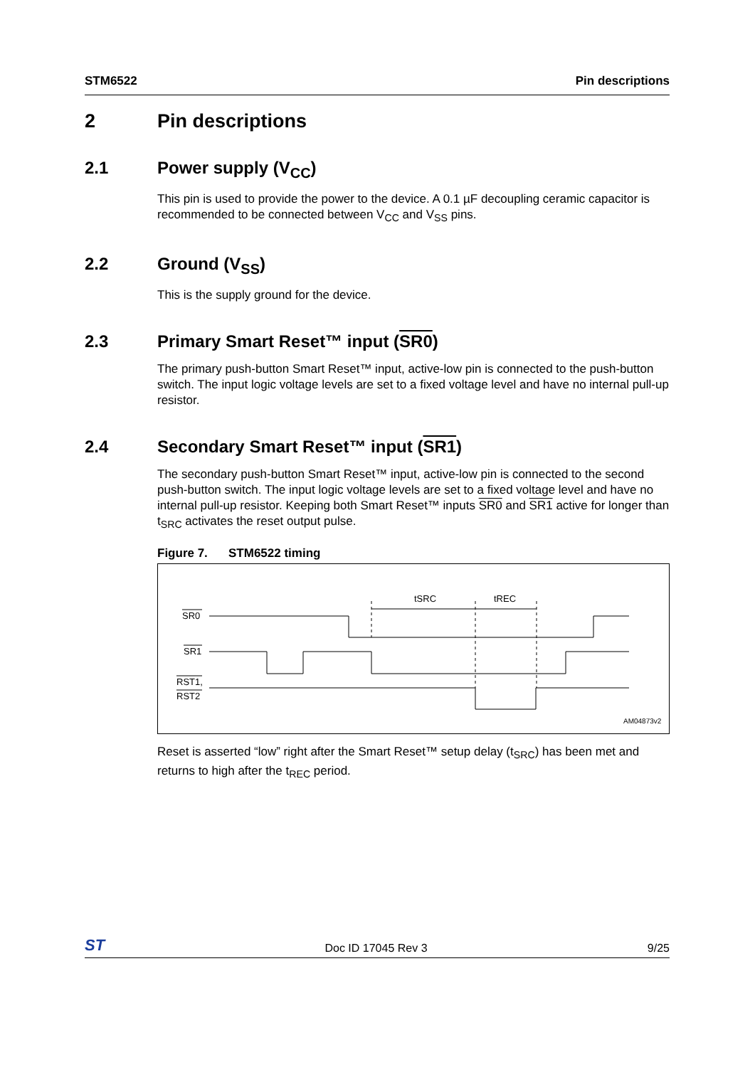STM6522 Pin descriptions
2 Pin descriptions
2.1 Power supply (V<sub>CC</sub>)
This pin is used to provide the power to the device. A 0.1 µF decoupling ceramic capacitor is recommended to be connected between V<sub>CC</sub> and V<sub>SS</sub> pins.
2.2 Ground (V<sub>SS</sub>)
This is the supply ground for the device.
2.3 Primary Smart Reset™ input (SR0)
The primary push-button Smart Reset™ input, active-low pin is connected to the push-button switch. The input logic voltage levels are set to a fixed voltage level and have no internal pull-up resistor.
2.4 Secondary Smart Reset™ input (SR1)
The secondary push-button Smart Reset™ input, active-low pin is connected to the second push-button switch. The input logic voltage levels are set to a fixed voltage level and have no internal pull-up resistor. Keeping both Smart Reset™ inputs SR0 and SR1 active for longer than t<sub>SRC</sub> activates the reset output pulse.
Figure 7. STM6522 timing
SR0
SR1
RST1,
RST2
tSRC
tREC
AM04873v2
Reset is asserted “low” right after the Smart Reset™ setup delay (t<sub>SRC</sub>) has been met and returns to high after the t<sub>REC</sub> period.
ST Doc ID 17045 Rev 3 9/25